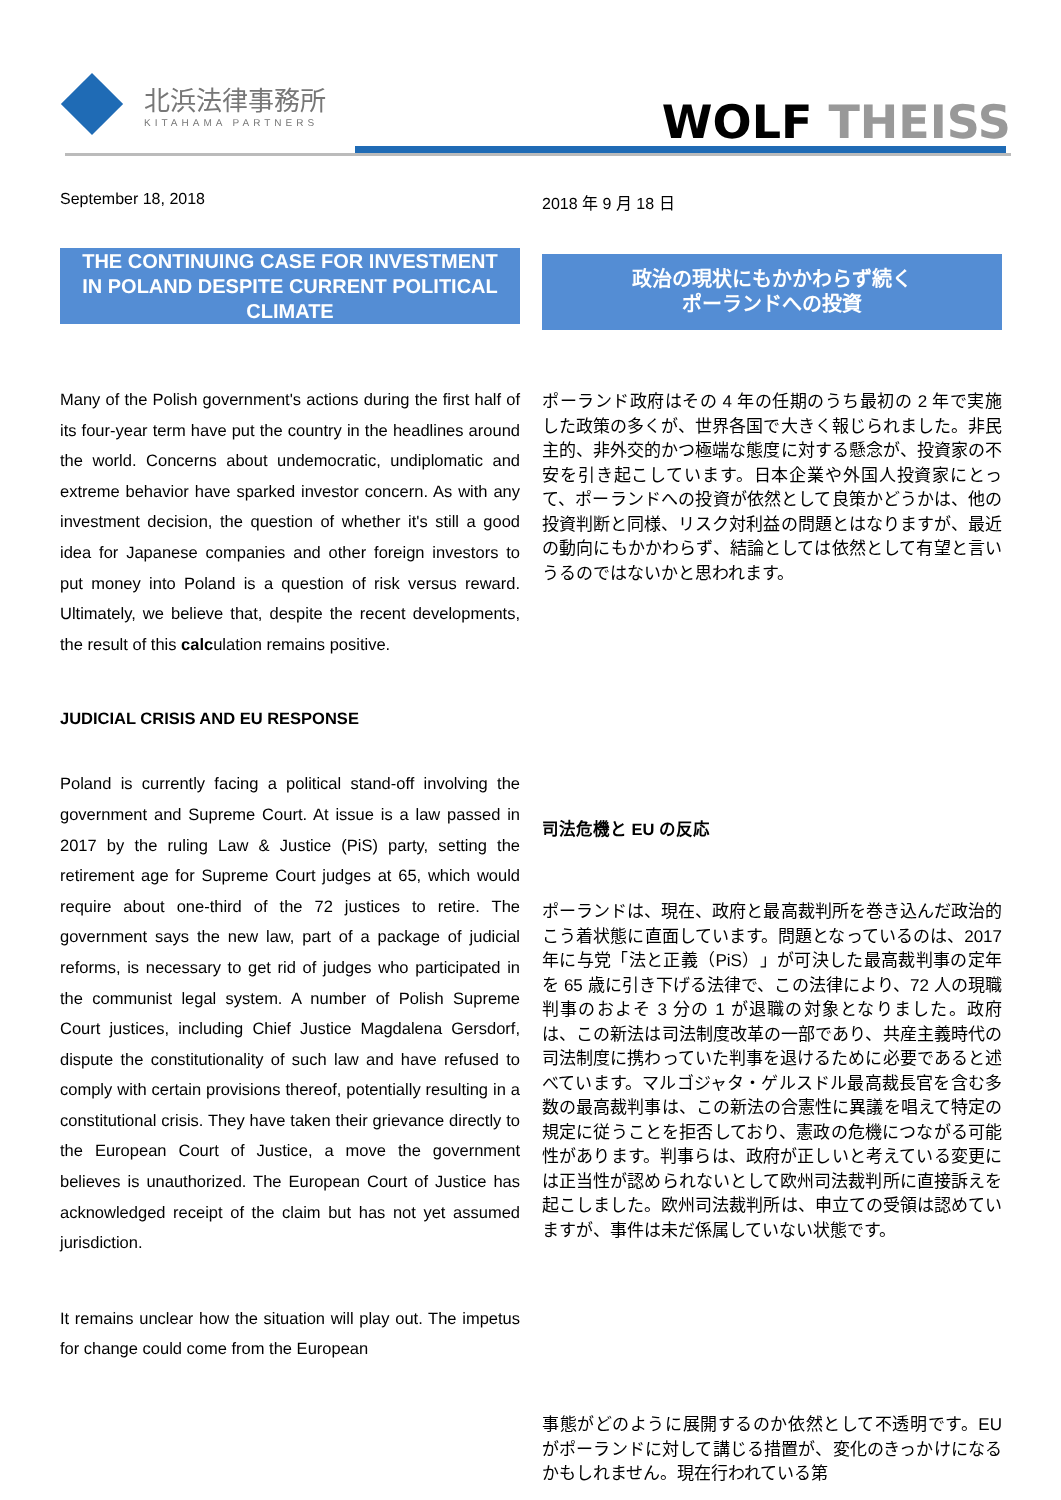北浜法律事務所
KITAHAMA PARTNERS
WOLF THEISS
September 18, 2018
THE CONTINUING CASE FOR INVESTMENT IN POLAND DESPITE CURRENT POLITICAL CLIMATE
Many of the Polish government's actions during the first half of its four-year term have put the country in the headlines around the world. Concerns about undemocratic, undiplomatic and extreme behavior have sparked investor concern. As with any investment decision, the question of whether it's still a good idea for Japanese companies and other foreign investors to put money into Poland is a question of risk versus reward. Ultimately, we believe that, despite the recent developments, the result of this calculation remains positive.
JUDICIAL CRISIS AND EU RESPONSE
Poland is currently facing a political stand-off involving the government and Supreme Court. At issue is a law passed in 2017 by the ruling Law & Justice (PiS) party, setting the retirement age for Supreme Court judges at 65, which would require about one-third of the 72 justices to retire. The government says the new law, part of a package of judicial reforms, is necessary to get rid of judges who participated in the communist legal system. A number of Polish Supreme Court justices, including Chief Justice Magdalena Gersdorf, dispute the constitutionality of such law and have refused to comply with certain provisions thereof, potentially resulting in a constitutional crisis. They have taken their grievance directly to the European Court of Justice, a move the government believes is unauthorized. The European Court of Justice has acknowledged receipt of the claim but has not yet assumed jurisdiction.
It remains unclear how the situation will play out. The impetus for change could come from the European
2018 年 9 月 18 日
政治の現状にもかかわらず続く
ポーランドへの投資
ポーランド政府はその 4 年の任期のうち最初の 2 年で実施した政策の多くが、世界各国で大きく報じられました。非民主的、非外交的かつ極端な態度に対する懸念が、投資家の不安を引き起こしています。日本企業や外国人投資家にとって、ポーランドへの投資が依然として良策かどうかは、他の投資判断と同様、リスク対利益の問題とはなりますが、最近の動向にもかかわらず、結論としては依然として有望と言いうるのではないかと思われます。
司法危機と EU の反応
ポーランドは、現在、政府と最高裁判所を巻き込んだ政治的こう着状態に直面しています。問題となっているのは、2017 年に与党「法と正義（PiS）」が可決した最高裁判事の定年を 65 歳に引き下げる法律で、この法律により、72 人の現職判事のおよそ 3 分の 1 が退職の対象となりました。政府は、この新法は司法制度改革の一部であり、共産主義時代の司法制度に携わっていた判事を退けるために必要であると述べています。マルゴジャタ・ゲルスドル最高裁長官を含む多数の最高裁判事は、この新法の合憲性に異議を唱えて特定の規定に従うことを拒否しており、憲政の危機につながる可能性があります。判事らは、政府が正しいと考えている変更には正当性が認められないとして欧州司法裁判所に直接訴えを起こしました。欧州司法裁判所は、申立ての受領は認めていますが、事件は未だ係属していない状態です。
事態がどのように展開するのか依然として不透明です。EU がポーランドに対して講じる措置が、変化のきっかけになるかもしれません。現在行われている第